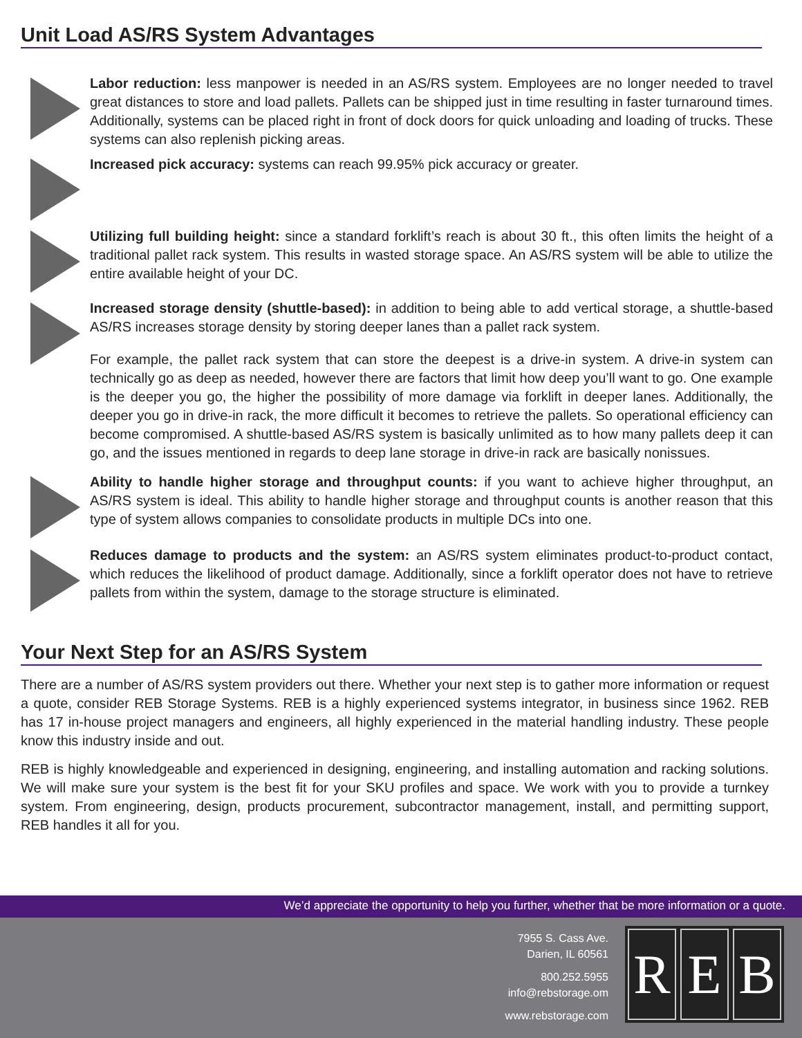Unit Load AS/RS System Advantages
Labor reduction: less manpower is needed in an AS/RS system. Employees are no longer needed to travel great distances to store and load pallets. Pallets can be shipped just in time resulting in faster turnaround times. Additionally, systems can be placed right in front of dock doors for quick unloading and loading of trucks. These systems can also replenish picking areas.
Increased pick accuracy: systems can reach 99.95% pick accuracy or greater.
Utilizing full building height: since a standard forklift’s reach is about 30 ft., this often limits the height of a traditional pallet rack system. This results in wasted storage space. An AS/RS system will be able to utilize the entire available height of your DC.
Increased storage density (shuttle-based): in addition to being able to add vertical storage, a shuttle-based AS/RS increases storage density by storing deeper lanes than a pallet rack system.
For example, the pallet rack system that can store the deepest is a drive-in system. A drive-in system can technically go as deep as needed, however there are factors that limit how deep you’ll want to go. One example is the deeper you go, the higher the possibility of more damage via forklift in deeper lanes. Additionally, the deeper you go in drive-in rack, the more difficult it becomes to retrieve the pallets. So operational efficiency can become compromised. A shuttle-based AS/RS system is basically unlimited as to how many pallets deep it can go, and the issues mentioned in regards to deep lane storage in drive-in rack are basically nonissues.
Ability to handle higher storage and throughput counts: if you want to achieve higher throughput, an AS/RS system is ideal. This ability to handle higher storage and throughput counts is another reason that this type of system allows companies to consolidate products in multiple DCs into one.
Reduces damage to products and the system: an AS/RS system eliminates product-to-product contact, which reduces the likelihood of product damage. Additionally, since a forklift operator does not have to retrieve pallets from within the system, damage to the storage structure is eliminated.
Your Next Step for an AS/RS System
There are a number of AS/RS system providers out there. Whether your next step is to gather more information or request a quote, consider REB Storage Systems. REB is a highly experienced systems integrator, in business since 1962. REB has 17 in-house project managers and engineers, all highly experienced in the material handling industry. These people know this industry inside and out.
REB is highly knowledgeable and experienced in designing, engineering, and installing automation and racking solutions. We will make sure your system is the best fit for your SKU profiles and space. We work with you to provide a turnkey system. From engineering, design, products procurement, subcontractor management, install, and permitting support, REB handles it all for you.
We’d appreciate the opportunity to help you further, whether that be more information or a quote.
7955 S. Cass Ave.
Darien, IL 60561
800.252.5955
info@rebstorage.om
www.rebstorage.com
R E B